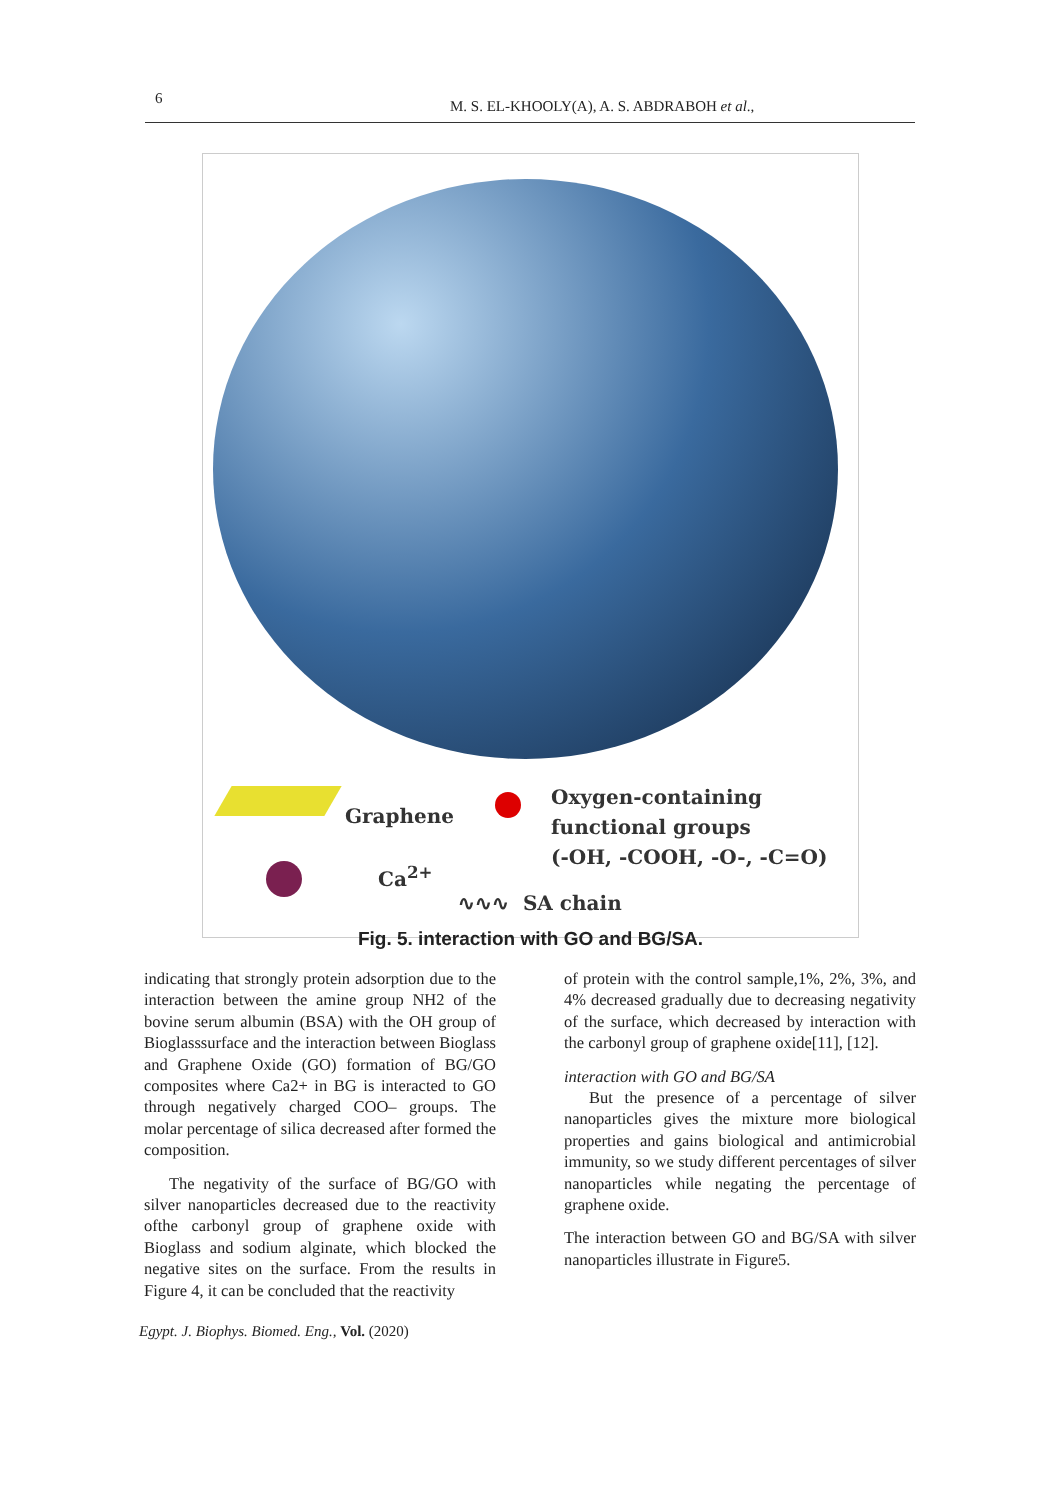6 M. S. EL-KHOOLY(A), A. S. ABDRABOH et al.,
Graphene
Ca<sup>2+</sup>
Oxygen-containing
functional groups
(-OH, -COOH, -O-, -C=O)
∿∿∿ SA chain
Fig. 5. interaction with GO and BG/SA.
indicating that strongly protein adsorption due to the interaction between the amine group NH2 of the bovine serum albumin (BSA) with the OH group of Bioglasssurface and the interaction between Bioglass and Graphene Oxide (GO) formation of BG/GO composites where Ca2+ in BG is interacted to GO through negatively charged COO– groups. The molar percentage of silica decreased after formed the composition.
The negativity of the surface of BG/GO with silver nanoparticles decreased due to the reactivity ofthe carbonyl group of graphene oxide with Bioglass and sodium alginate, which blocked the negative sites on the surface. From the results in Figure 4, it can be concluded that the reactivity
of protein with the control sample,1%, 2%, 3%, and 4% decreased gradually due to decreasing negativity of the surface, which decreased by interaction with the carbonyl group of graphene oxide[11], [12].
interaction with GO and BG/SA
But the presence of a percentage of silver nanoparticles gives the mixture more biological properties and gains biological and antimicrobial immunity, so we study different percentages of silver nanoparticles while negating the percentage of graphene oxide.
The interaction between GO and BG/SA with silver nanoparticles illustrate in Figure5.
Egypt. J. Biophys. Biomed. Eng., Vol. (2020)